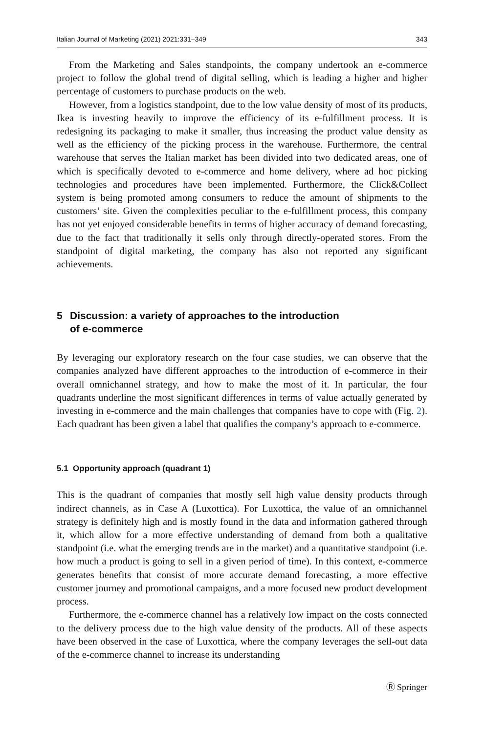Italian Journal of Marketing (2021) 2021:331–349 343
From the Marketing and Sales standpoints, the company undertook an e-commerce project to follow the global trend of digital selling, which is leading a higher and higher percentage of customers to purchase products on the web.
However, from a logistics standpoint, due to the low value density of most of its products, Ikea is investing heavily to improve the efficiency of its e-fulfillment process. It is redesigning its packaging to make it smaller, thus increasing the product value density as well as the efficiency of the picking process in the warehouse. Furthermore, the central warehouse that serves the Italian market has been divided into two dedicated areas, one of which is specifically devoted to e-commerce and home delivery, where ad hoc picking technologies and procedures have been implemented. Furthermore, the Click&Collect system is being promoted among consumers to reduce the amount of shipments to the customers’ site. Given the complexities peculiar to the e-fulfillment process, this company has not yet enjoyed considerable benefits in terms of higher accuracy of demand forecasting, due to the fact that traditionally it sells only through directly-operated stores. From the standpoint of digital marketing, the company has also not reported any significant achievements.
5 Discussion: a variety of approaches to the introduction
of e-commerce
By leveraging our exploratory research on the four case studies, we can observe that the companies analyzed have different approaches to the introduction of e-commerce in their overall omnichannel strategy, and how to make the most of it. In particular, the four quadrants underline the most significant differences in terms of value actually generated by investing in e-commerce and the main challenges that companies have to cope with (Fig. 2). Each quadrant has been given a label that qualifies the company’s approach to e-commerce.
5.1 Opportunity approach (quadrant 1)
This is the quadrant of companies that mostly sell high value density products through indirect channels, as in Case A (Luxottica). For Luxottica, the value of an omnichannel strategy is definitely high and is mostly found in the data and information gathered through it, which allow for a more effective understanding of demand from both a qualitative standpoint (i.e. what the emerging trends are in the market) and a quantitative standpoint (i.e. how much a product is going to sell in a given period of time). In this context, e-commerce generates benefits that consist of more accurate demand forecasting, a more effective customer journey and promotional campaigns, and a more focused new product development process.
Furthermore, the e-commerce channel has a relatively low impact on the costs connected to the delivery process due to the high value density of the products. All of these aspects have been observed in the case of Luxottica, where the company leverages the sell-out data of the e-commerce channel to increase its understanding
Ⓡ Springer